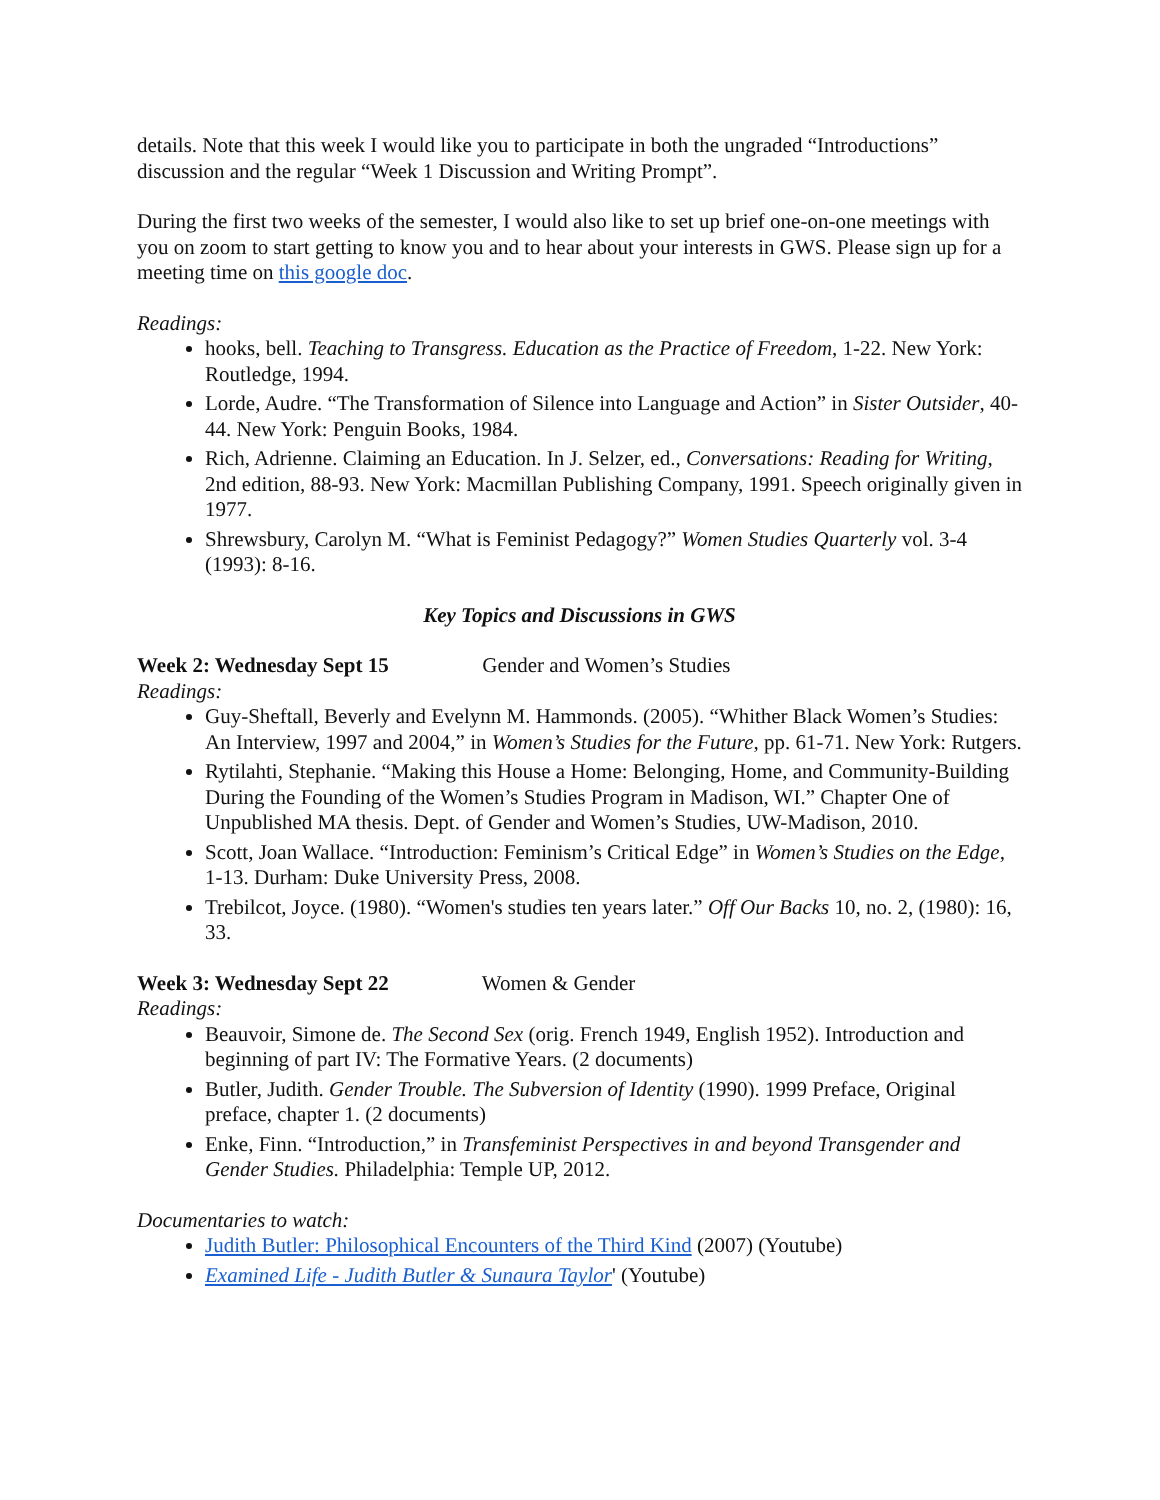details. Note that this week I would like you to participate in both the ungraded “Introductions” discussion and the regular “Week 1 Discussion and Writing Prompt”.
During the first two weeks of the semester, I would also like to set up brief one-on-one meetings with you on zoom to start getting to know you and to hear about your interests in GWS. Please sign up for a meeting time on this google doc.
Readings:
hooks, bell. Teaching to Transgress. Education as the Practice of Freedom, 1-22. New York: Routledge, 1994.
Lorde, Audre. “The Transformation of Silence into Language and Action” in Sister Outsider, 40-44. New York: Penguin Books, 1984.
Rich, Adrienne. Claiming an Education. In J. Selzer, ed., Conversations: Reading for Writing, 2nd edition, 88-93. New York: Macmillan Publishing Company, 1991. Speech originally given in 1977.
Shrewsbury, Carolyn M. “What is Feminist Pedagogy?” Women Studies Quarterly vol. 3-4 (1993): 8-16.
Key Topics and Discussions in GWS
Week 2: Wednesday Sept 15 Gender and Women’s Studies
Readings:
Guy-Sheftall, Beverly and Evelynn M. Hammonds. (2005). “Whither Black Women’s Studies: An Interview, 1997 and 2004,” in Women’s Studies for the Future, pp. 61-71. New York: Rutgers.
Rytilahti, Stephanie. “Making this House a Home: Belonging, Home, and Community-Building During the Founding of the Women’s Studies Program in Madison, WI.” Chapter One of Unpublished MA thesis. Dept. of Gender and Women’s Studies, UW-Madison, 2010.
Scott, Joan Wallace. “Introduction: Feminism’s Critical Edge” in Women’s Studies on the Edge, 1-13. Durham: Duke University Press, 2008.
Trebilcot, Joyce. (1980). “Women's studies ten years later.” Off Our Backs 10, no. 2, (1980): 16, 33.
Week 3: Wednesday Sept 22 Women & Gender
Readings:
Beauvoir, Simone de. The Second Sex (orig. French 1949, English 1952). Introduction and beginning of part IV: The Formative Years. (2 documents)
Butler, Judith. Gender Trouble. The Subversion of Identity (1990). 1999 Preface, Original preface, chapter 1. (2 documents)
Enke, Finn. “Introduction,” in Transfeminist Perspectives in and beyond Transgender and Gender Studies. Philadelphia: Temple UP, 2012.
Documentaries to watch:
Judith Butler: Philosophical Encounters of the Third Kind (2007) (Youtube)
Examined Life - Judith Butler & Sunaura Taylor' (Youtube)